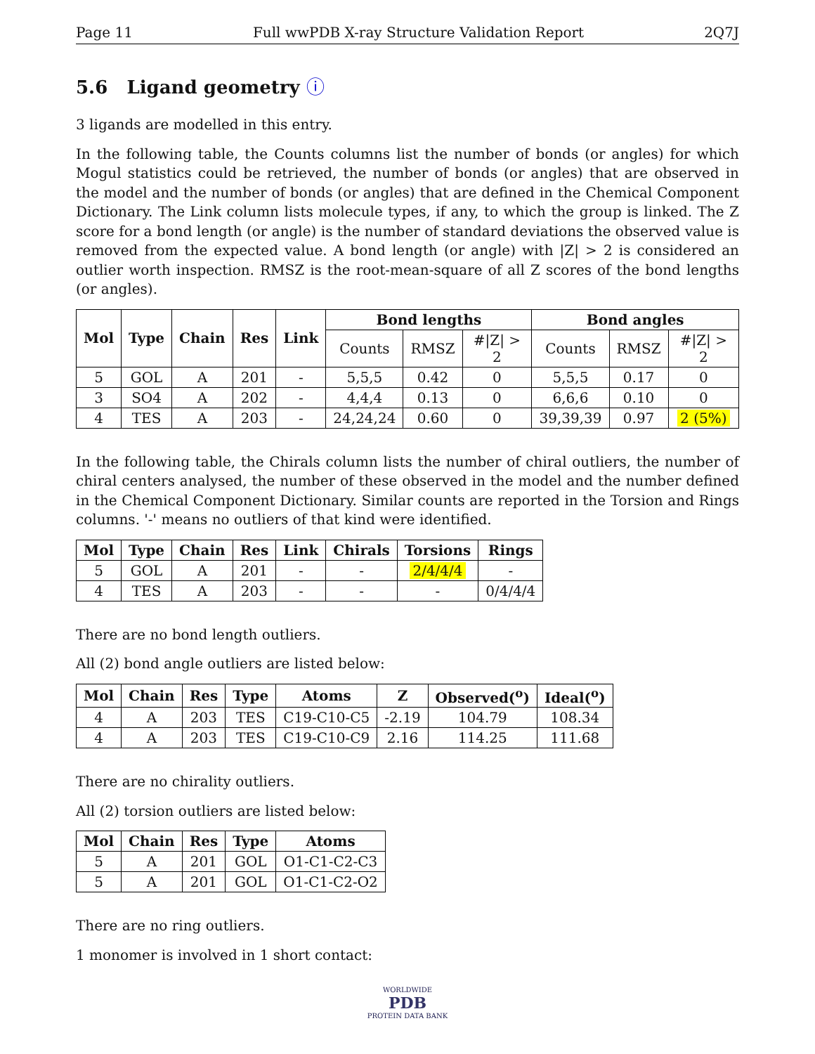Page 11 Full wwPDB X-ray Structure Validation Report 2Q7J
5.6 Ligand geometry ⓘ
3 ligands are modelled in this entry.
In the following table, the Counts columns list the number of bonds (or angles) for which Mogul statistics could be retrieved, the number of bonds (or angles) that are observed in the model and the number of bonds (or angles) that are defined in the Chemical Component Dictionary. The Link column lists molecule types, if any, to which the group is linked. The Z score for a bond length (or angle) is the number of standard deviations the observed value is removed from the expected value. A bond length (or angle) with |Z| > 2 is considered an outlier worth inspection. RMSZ is the root-mean-square of all Z scores of the bond lengths (or angles).
| Mol | Type | Chain | Res | Link | Bond lengths | | | Bond angles | | |
| --- | --- | --- | --- | --- | --- | --- | --- | --- | --- | --- |
| | | | | | Counts | RMSZ | #/Z/ > 2 | Counts | RMSZ | #/Z/ > 2 |
| 5 | GOL | A | 201 | - | 5,5,5 | 0.42 | 0 | 5,5,5 | 0.17 | 0 |
| 3 | SO4 | A | 202 | - | 4,4,4 | 0.13 | 0 | 6,6,6 | 0.10 | 0 |
| 4 | TES | A | 203 | - | 24,24,24 | 0.60 | 0 | 39,39,39 | 0.97 | 2 (5%) |
In the following table, the Chirals column lists the number of chiral outliers, the number of chiral centers analysed, the number of these observed in the model and the number defined in the Chemical Component Dictionary. Similar counts are reported in the Torsion and Rings columns. '-' means no outliers of that kind were identified.
| Mol | Type | Chain | Res | Link | Chirals | Torsions | Rings |
| --- | --- | --- | --- | --- | --- | --- | --- |
| 5 | GOL | A | 201 | - | - | 2/4/4/4 | - |
| 4 | TES | A | 203 | - | - | - | 0/4/4/4 |
There are no bond length outliers.
All (2) bond angle outliers are listed below:
| Mol | Chain | Res | Type | Atoms | Z | Observed(<sup>o</sup>) | Ideal(<sup>o</sup>) |
| --- | --- | --- | --- | --- | --- | --- | --- |
| 4 | A | 203 | TES | C19-C10-C5 | -2.19 | 104.79 | 108.34 |
| 4 | A | 203 | TES | C19-C10-C9 | 2.16 | 114.25 | 111.68 |
There are no chirality outliers.
All (2) torsion outliers are listed below:
| Mol | Chain | Res | Type | Atoms |
| --- | --- | --- | --- | --- |
| 5 | A | 201 | GOL | O1-C1-C2-C3 |
| 5 | A | 201 | GOL | O1-C1-C2-O2 |
There are no ring outliers.
1 monomer is involved in 1 short contact:
WORLDWIDE
PDB
PROTEIN DATA BANK